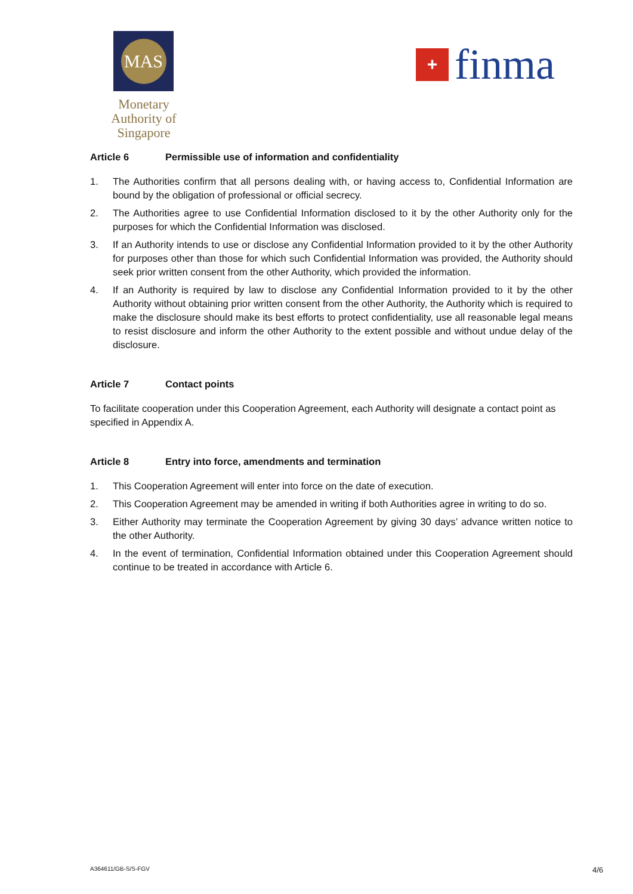MAS
Monetary Authority of Singapore
+
finma
Article 6 Permissible use of information and confidentiality
1. The Authorities confirm that all persons dealing with, or having access to, Confidential Information are bound by the obligation of professional or official secrecy.
2. The Authorities agree to use Confidential Information disclosed to it by the other Authority only for the purposes for which the Confidential Information was disclosed.
3. If an Authority intends to use or disclose any Confidential Information provided to it by the other Authority for purposes other than those for which such Confidential Information was provided, the Authority should seek prior written consent from the other Authority, which provided the information.
4. If an Authority is required by law to disclose any Confidential Information provided to it by the other Authority without obtaining prior written consent from the other Authority, the Authority which is required to make the disclosure should make its best efforts to protect confidentiality, use all reasonable legal means to resist disclosure and inform the other Authority to the extent possible and without undue delay of the disclosure.
Article 7 Contact points
To facilitate cooperation under this Cooperation Agreement, each Authority will designate a contact point as specified in Appendix A.
Article 8 Entry into force, amendments and termination
1. This Cooperation Agreement will enter into force on the date of execution.
2. This Cooperation Agreement may be amended in writing if both Authorities agree in writing to do so.
3. Either Authority may terminate the Cooperation Agreement by giving 30 days’ advance written notice to the other Authority.
4. In the event of termination, Confidential Information obtained under this Cooperation Agreement should continue to be treated in accordance with Article 6.
A364611/GB-S/S-FGV 4/6